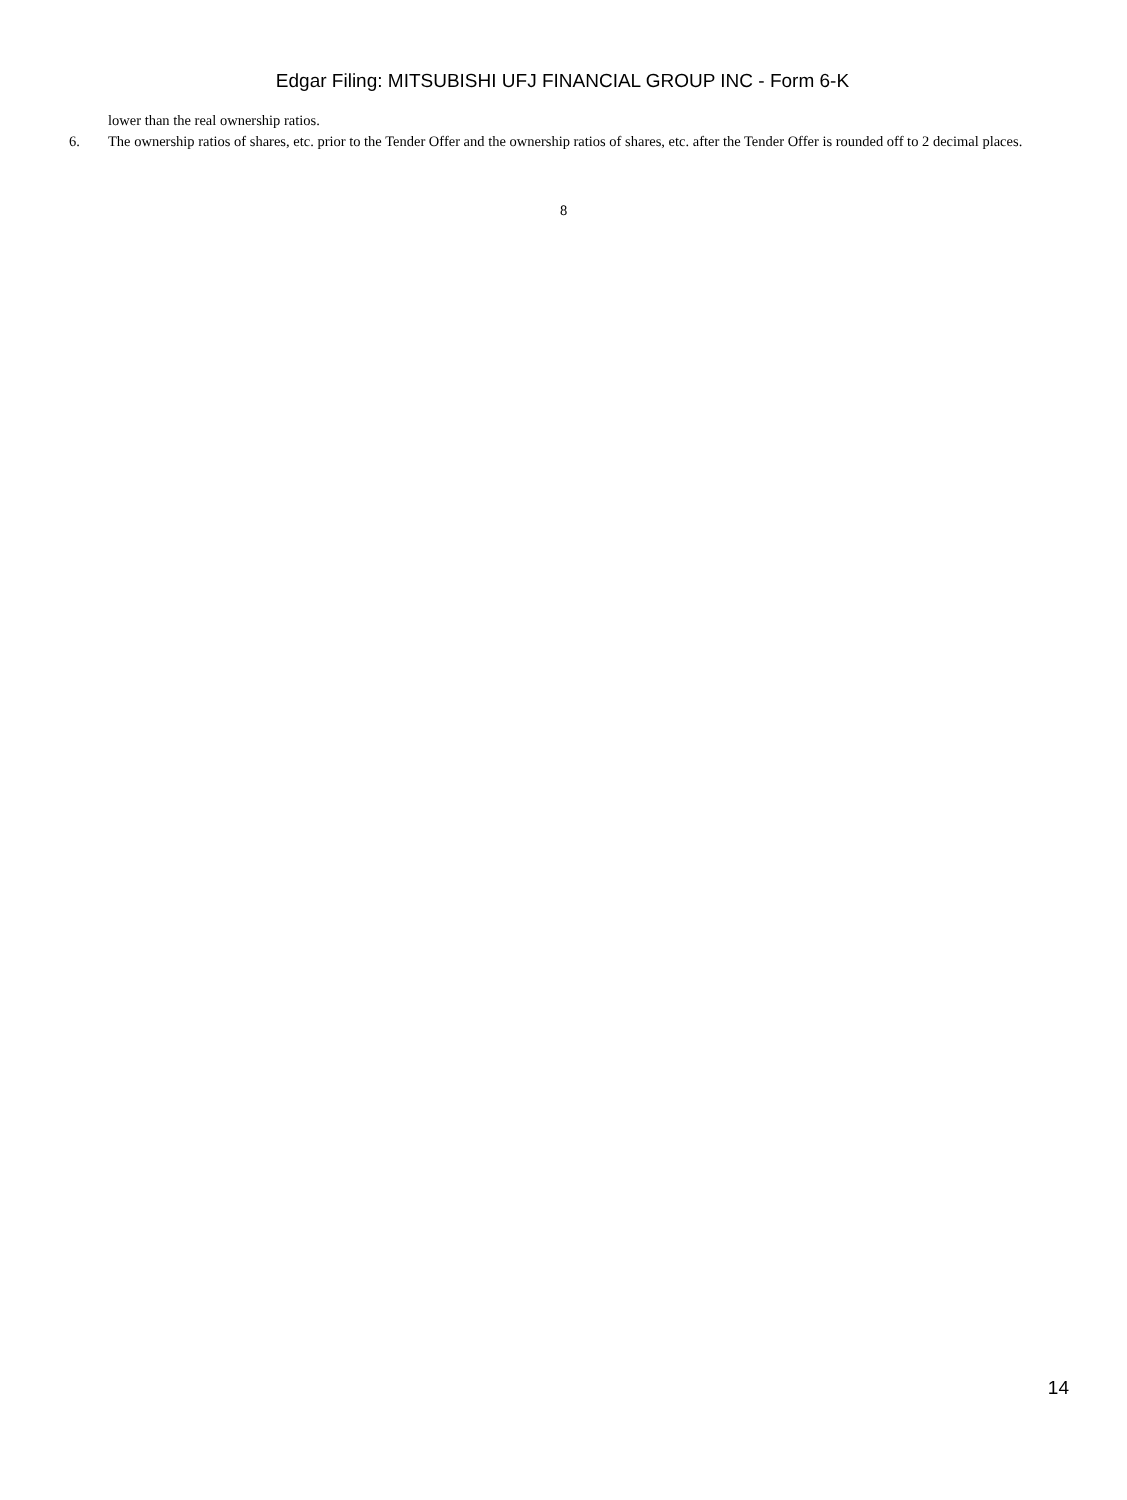Edgar Filing: MITSUBISHI UFJ FINANCIAL GROUP INC - Form 6-K
lower than the real ownership ratios.
6. The ownership ratios of shares, etc. prior to the Tender Offer and the ownership ratios of shares, etc. after the Tender Offer is rounded off to 2 decimal places.
8
14